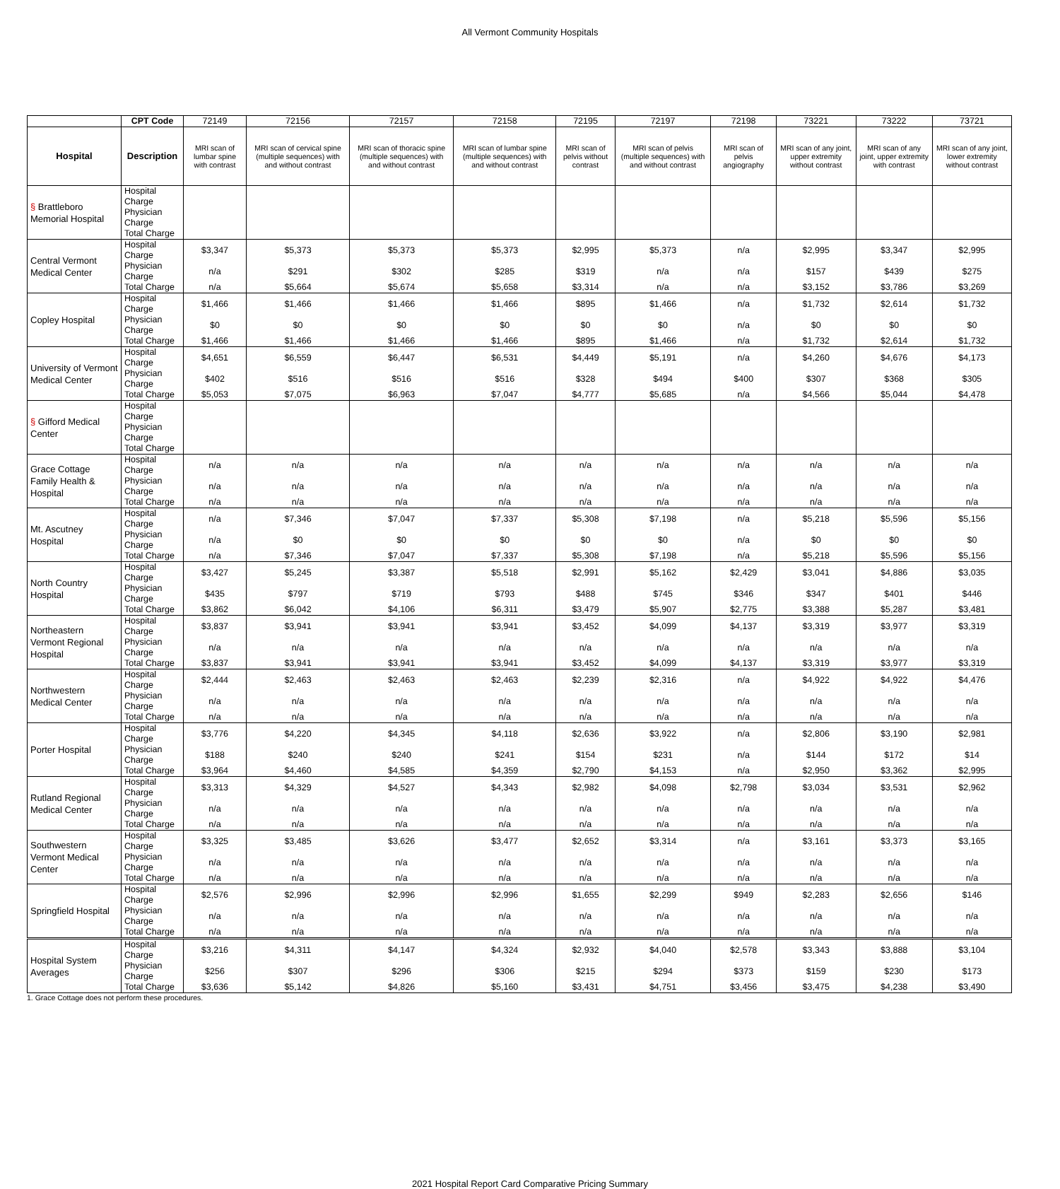All Vermont Community Hospitals
| | CPT Code | 72149 | 72156 | 72157 | 72158 | 72195 | 72197 | 72198 | 73221 | 73222 | 73721 |
| --- | --- | --- | --- | --- | --- | --- | --- | --- | --- | --- | --- |
| Hospital | Description | MRI scan of lumbar spine with contrast | MRI scan of cervical spine (multiple sequences) with and without contrast | MRI scan of thoracic spine (multiple sequences) with and without contrast | MRI scan of lumbar spine (multiple sequences) with and without contrast | MRI scan of pelvis without contrast | MRI scan of pelvis (multiple sequences) with and without contrast | MRI scan of pelvis angiography | MRI scan of any joint, upper extremity without contrast | MRI scan of any joint, upper extremity with contrast | MRI scan of any joint, lower extremity without contrast |
| § Brattleboro Memorial Hospital | Hospital Charge | | | | | | | | | | |
| | Physician Charge | | | | | | | | | | |
| | Total Charge | | | | | | | | | | |
| Central Vermont Medical Center | Hospital Charge | $3,347 | $5,373 | $5,373 | $5,373 | $2,995 | $5,373 | n/a | $2,995 | $3,347 | $2,995 |
| | Physician Charge | n/a | $291 | $302 | $285 | $319 | n/a | n/a | $157 | $439 | $275 |
| | Total Charge | n/a | $5,664 | $5,674 | $5,658 | $3,314 | n/a | n/a | $3,152 | $3,786 | $3,269 |
| Copley Hospital | Hospital Charge | $1,466 | $1,466 | $1,466 | $1,466 | $895 | $1,466 | n/a | $1,732 | $2,614 | $1,732 |
| | Physician Charge | $0 | $0 | $0 | $0 | $0 | $0 | n/a | $0 | $0 | $0 |
| | Total Charge | $1,466 | $1,466 | $1,466 | $1,466 | $895 | $1,466 | n/a | $1,732 | $2,614 | $1,732 |
| University of Vermont Medical Center | Hospital Charge | $4,651 | $6,559 | $6,447 | $6,531 | $4,449 | $5,191 | n/a | $4,260 | $4,676 | $4,173 |
| | Physician Charge | $402 | $516 | $516 | $516 | $328 | $494 | $400 | $307 | $368 | $305 |
| | Total Charge | $5,053 | $7,075 | $6,963 | $7,047 | $4,777 | $5,685 | n/a | $4,566 | $5,044 | $4,478 |
| § Gifford Medical Center | Hospital Charge | | | | | | | | | | |
| | Physician Charge | | | | | | | | | | |
| | Total Charge | | | | | | | | | | |
| Grace Cottage Family Health & Hospital | Hospital Charge | n/a | n/a | n/a | n/a | n/a | n/a | n/a | n/a | n/a | n/a |
| | Physician Charge | n/a | n/a | n/a | n/a | n/a | n/a | n/a | n/a | n/a | n/a |
| | Total Charge | n/a | n/a | n/a | n/a | n/a | n/a | n/a | n/a | n/a | n/a |
| Mt. Ascutney Hospital | Hospital Charge | n/a | $7,346 | $7,047 | $7,337 | $5,308 | $7,198 | n/a | $5,218 | $5,596 | $5,156 |
| | Physician Charge | n/a | $0 | $0 | $0 | $0 | $0 | n/a | $0 | $0 | $0 |
| | Total Charge | n/a | $7,346 | $7,047 | $7,337 | $5,308 | $7,198 | n/a | $5,218 | $5,596 | $5,156 |
| North Country Hospital | Hospital Charge | $3,427 | $5,245 | $3,387 | $5,518 | $2,991 | $5,162 | $2,429 | $3,041 | $4,886 | $3,035 |
| | Physician Charge | $435 | $797 | $719 | $793 | $488 | $745 | $346 | $347 | $401 | $446 |
| | Total Charge | $3,862 | $6,042 | $4,106 | $6,311 | $3,479 | $5,907 | $2,775 | $3,388 | $5,287 | $3,481 |
| Northeastern Vermont Regional Hospital | Hospital Charge | $3,837 | $3,941 | $3,941 | $3,941 | $3,452 | $4,099 | $4,137 | $3,319 | $3,977 | $3,319 |
| | Physician Charge | n/a | n/a | n/a | n/a | n/a | n/a | n/a | n/a | n/a | n/a |
| | Total Charge | $3,837 | $3,941 | $3,941 | $3,941 | $3,452 | $4,099 | $4,137 | $3,319 | $3,977 | $3,319 |
| Northwestern Medical Center | Hospital Charge | $2,444 | $2,463 | $2,463 | $2,463 | $2,239 | $2,316 | n/a | $4,922 | $4,922 | $4,476 |
| | Physician Charge | n/a | n/a | n/a | n/a | n/a | n/a | n/a | n/a | n/a | n/a |
| | Total Charge | n/a | n/a | n/a | n/a | n/a | n/a | n/a | n/a | n/a | n/a |
| Porter Hospital | Hospital Charge | $3,776 | $4,220 | $4,345 | $4,118 | $2,636 | $3,922 | n/a | $2,806 | $3,190 | $2,981 |
| | Physician Charge | $188 | $240 | $240 | $241 | $154 | $231 | n/a | $144 | $172 | $14 |
| | Total Charge | $3,964 | $4,460 | $4,585 | $4,359 | $2,790 | $4,153 | n/a | $2,950 | $3,362 | $2,995 |
| Rutland Regional Medical Center | Hospital Charge | $3,313 | $4,329 | $4,527 | $4,343 | $2,982 | $4,098 | $2,798 | $3,034 | $3,531 | $2,962 |
| | Physician Charge | n/a | n/a | n/a | n/a | n/a | n/a | n/a | n/a | n/a | n/a |
| | Total Charge | n/a | n/a | n/a | n/a | n/a | n/a | n/a | n/a | n/a | n/a |
| Southwestern Vermont Medical Center | Hospital Charge | $3,325 | $3,485 | $3,626 | $3,477 | $2,652 | $3,314 | n/a | $3,161 | $3,373 | $3,165 |
| | Physician Charge | n/a | n/a | n/a | n/a | n/a | n/a | n/a | n/a | n/a | n/a |
| | Total Charge | n/a | n/a | n/a | n/a | n/a | n/a | n/a | n/a | n/a | n/a |
| Springfield Hospital | Hospital Charge | $2,576 | $2,996 | $2,996 | $2,996 | $1,655 | $2,299 | $949 | $2,283 | $2,656 | $146 |
| | Physician Charge | n/a | n/a | n/a | n/a | n/a | n/a | n/a | n/a | n/a | n/a |
| | Total Charge | n/a | n/a | n/a | n/a | n/a | n/a | n/a | n/a | n/a | n/a |
| Hospital System Averages | Hospital Charge | $3,216 | $4,311 | $4,147 | $4,324 | $2,932 | $4,040 | $2,578 | $3,343 | $3,888 | $3,104 |
| | Physician Charge | $256 | $307 | $296 | $306 | $215 | $294 | $373 | $159 | $230 | $173 |
| | Total Charge | $3,636 | $5,142 | $4,826 | $5,160 | $3,431 | $4,751 | $3,456 | $3,475 | $4,238 | $3,490 |
1. Grace Cottage does not perform these procedures.
2021 Hospital Report Card Comparative Pricing Summary